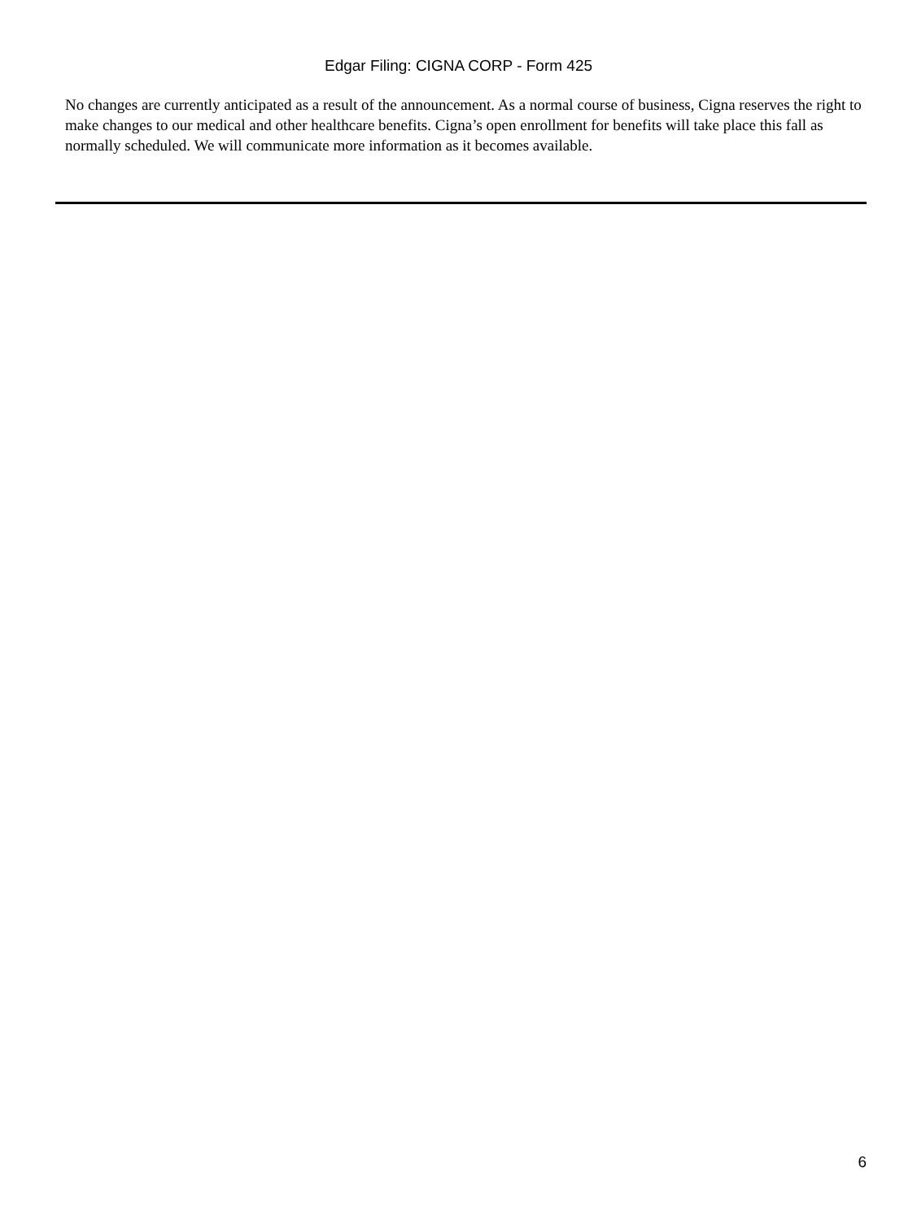Edgar Filing: CIGNA CORP - Form 425
No changes are currently anticipated as a result of the announcement. As a normal course of business, Cigna reserves the right to make changes to our medical and other healthcare benefits. Cigna’s open enrollment for benefits will take place this fall as normally scheduled. We will communicate more information as it becomes available.
6